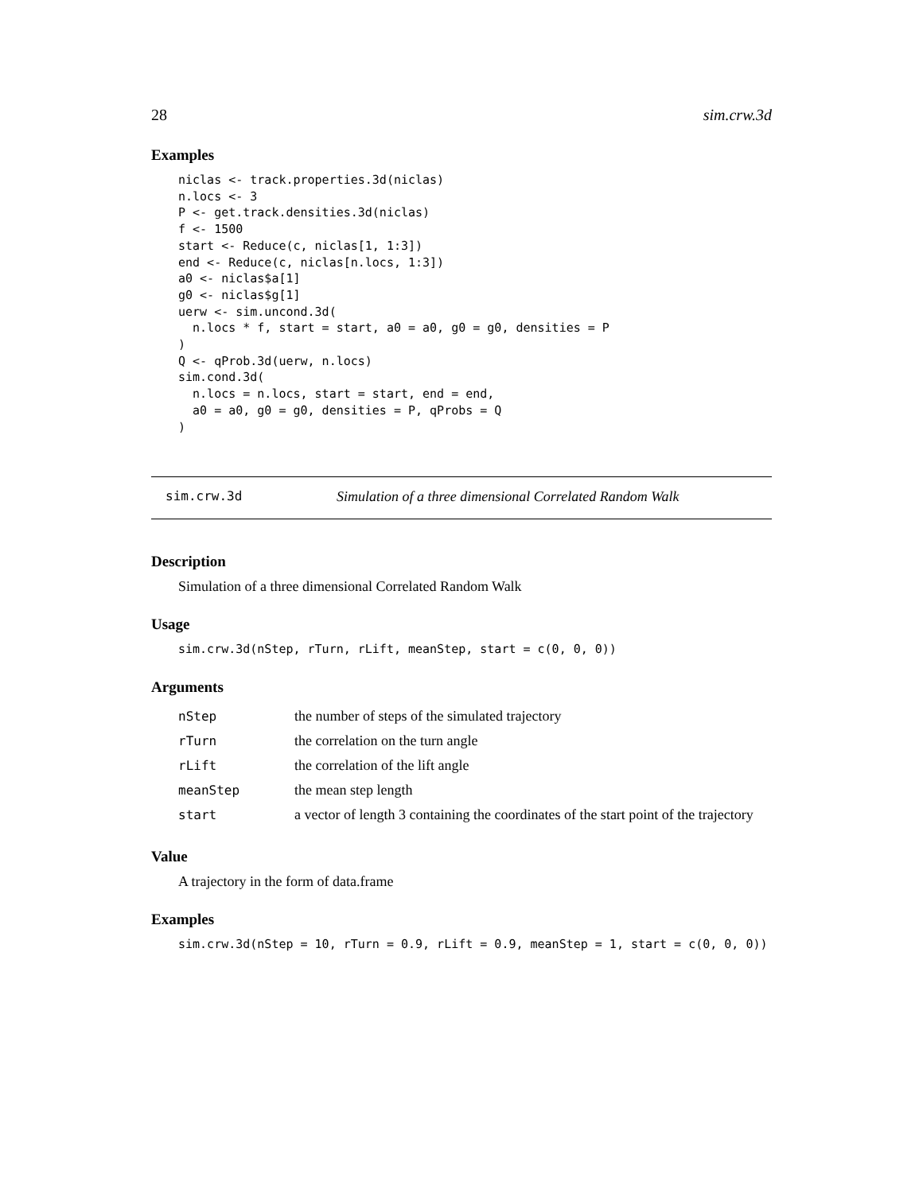28 sim.crw.3d
Examples
niclas <- track.properties.3d(niclas)
n.locs <- 3
P <- get.track.densities.3d(niclas)
f <- 1500
start <- Reduce(c, niclas[1, 1:3])
end <- Reduce(c, niclas[n.locs, 1:3])
a0 <- niclas$a[1]
g0 <- niclas$g[1]
uerw <- sim.uncond.3d(
  n.locs * f, start = start, a0 = a0, g0 = g0, densities = P
)
Q <- qProb.3d(uerw, n.locs)
sim.cond.3d(
  n.locs = n.locs, start = start, end = end,
  a0 = a0, g0 = g0, densities = P, qProbs = Q
)
sim.crw.3d Simulation of a three dimensional Correlated Random Walk
Description
Simulation of a three dimensional Correlated Random Walk
Usage
sim.crw.3d(nStep, rTurn, rLift, meanStep, start = c(0, 0, 0))
Arguments
| nStep | the number of steps of the simulated trajectory |
| rTurn | the correlation on the turn angle |
| rLift | the correlation of the lift angle |
| meanStep | the mean step length |
| start | a vector of length 3 containing the coordinates of the start point of the trajectory |
Value
A trajectory in the form of data.frame
Examples
sim.crw.3d(nStep = 10, rTurn = 0.9, rLift = 0.9, meanStep = 1, start = c(0, 0, 0))